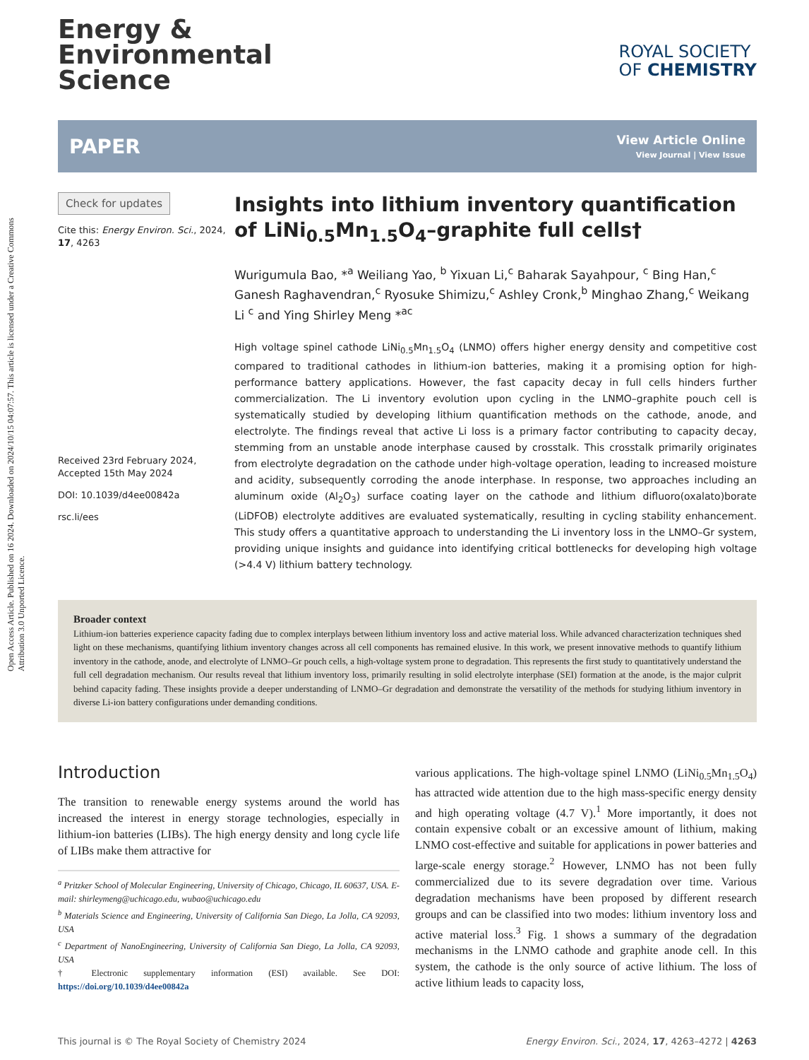Open Access Article. Published on 16 2024. Downloaded on 2024/10/15 04:07:57. This article is licensed under a Creative Commons Attribution 3.0 Unported Licence.
Energy &
Environmental
Science
ROYAL SOCIETY
OF CHEMISTRY
PAPER View Article Online
View Journal | View Issue
Check for updates
Cite this: Energy Environ. Sci., 2024, 17, 4263
Received 23rd February 2024, Accepted 15th May 2024
DOI: 10.1039/d4ee00842a
rsc.li/ees
Insights into lithium inventory quantification of LiNi<sub>0.5</sub>Mn<sub>1.5</sub>O<sub>4</sub>–graphite full cells†
Wurigumula Bao, *<sup>a</sup> Weiliang Yao, <sup>b</sup> Yixuan Li,<sup>c</sup> Baharak Sayahpour, <sup>c</sup> Bing Han,<sup>c</sup> Ganesh Raghavendran,<sup>c</sup> Ryosuke Shimizu,<sup>c</sup> Ashley Cronk,<sup>b</sup> Minghao Zhang,<sup>c</sup> Weikang Li <sup>c</sup> and Ying Shirley Meng *<sup>ac</sup>
High voltage spinel cathode LiNi<sub>0.5</sub>Mn<sub>1.5</sub>O<sub>4</sub> (LNMO) offers higher energy density and competitive cost compared to traditional cathodes in lithium-ion batteries, making it a promising option for high-performance battery applications. However, the fast capacity decay in full cells hinders further commercialization. The Li inventory evolution upon cycling in the LNMO–graphite pouch cell is systematically studied by developing lithium quantification methods on the cathode, anode, and electrolyte. The findings reveal that active Li loss is a primary factor contributing to capacity decay, stemming from an unstable anode interphase caused by crosstalk. This crosstalk primarily originates from electrolyte degradation on the cathode under high-voltage operation, leading to increased moisture and acidity, subsequently corroding the anode interphase. In response, two approaches including an aluminum oxide (Al<sub>2</sub>O<sub>3</sub>) surface coating layer on the cathode and lithium difluoro(oxalato)borate (LiDFOB) electrolyte additives are evaluated systematically, resulting in cycling stability enhancement. This study offers a quantitative approach to understanding the Li inventory loss in the LNMO–Gr system, providing unique insights and guidance into identifying critical bottlenecks for developing high voltage (>4.4 V) lithium battery technology.
Broader context
Lithium-ion batteries experience capacity fading due to complex interplays between lithium inventory loss and active material loss. While advanced characterization techniques shed light on these mechanisms, quantifying lithium inventory changes across all cell components has remained elusive. In this work, we present innovative methods to quantify lithium inventory in the cathode, anode, and electrolyte of LNMO–Gr pouch cells, a high-voltage system prone to degradation. This represents the first study to quantitatively understand the full cell degradation mechanism. Our results reveal that lithium inventory loss, primarily resulting in solid electrolyte interphase (SEI) formation at the anode, is the major culprit behind capacity fading. These insights provide a deeper understanding of LNMO–Gr degradation and demonstrate the versatility of the methods for studying lithium inventory in diverse Li-ion battery configurations under demanding conditions.
Introduction
The transition to renewable energy systems around the world has increased the interest in energy storage technologies, especially in lithium-ion batteries (LIBs). The high energy density and long cycle life of LIBs make them attractive for
<sup>a</sup> Pritzker School of Molecular Engineering, University of Chicago, Chicago, IL 60637, USA. E-mail: shirleymeng@uchicago.edu, wubao@uchicago.edu
<sup>b</sup> Materials Science and Engineering, University of California San Diego, La Jolla, CA 92093, USA
<sup>c</sup> Department of NanoEngineering, University of California San Diego, La Jolla, CA 92093, USA
† Electronic supplementary information (ESI) available. See DOI: https://doi.org/10.1039/d4ee00842a
various applications. The high-voltage spinel LNMO (LiNi<sub>0.5</sub>Mn<sub>1.5</sub>O<sub>4</sub>) has attracted wide attention due to the high mass-specific energy density and high operating voltage (4.7 V).<sup>1</sup> More importantly, it does not contain expensive cobalt or an excessive amount of lithium, making LNMO cost-effective and suitable for applications in power batteries and large-scale energy storage.<sup>2</sup> However, LNMO has not been fully commercialized due to its severe degradation over time. Various degradation mechanisms have been proposed by different research groups and can be classified into two modes: lithium inventory loss and active material loss.<sup>3</sup> Fig. 1 shows a summary of the degradation mechanisms in the LNMO cathode and graphite anode cell. In this system, the cathode is the only source of active lithium. The loss of active lithium leads to capacity loss,
This journal is © The Royal Society of Chemistry 2024 Energy Environ. Sci., 2024, 17, 4263–4272 | 4263